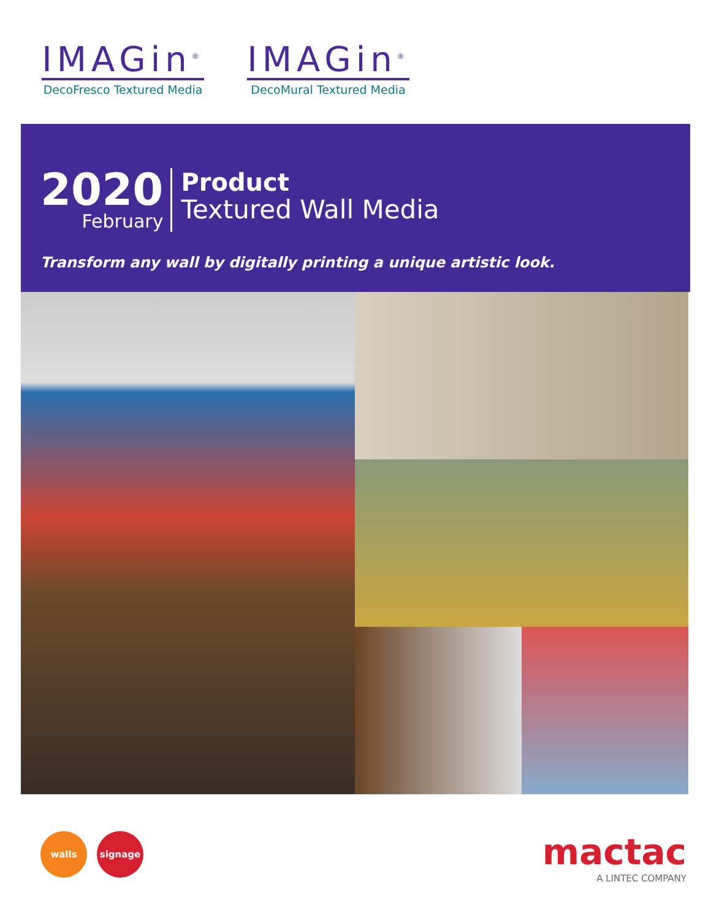IMAGin<sup>®</sup>
DecoFresco Textured Media
IMAGin<sup>®</sup>
DecoMural Textured Media
2020
February
Product
Textured Wall Media
Transform any wall by digitally printing a unique artistic look.
walls signage
mactac
A LINTEC COMPANY